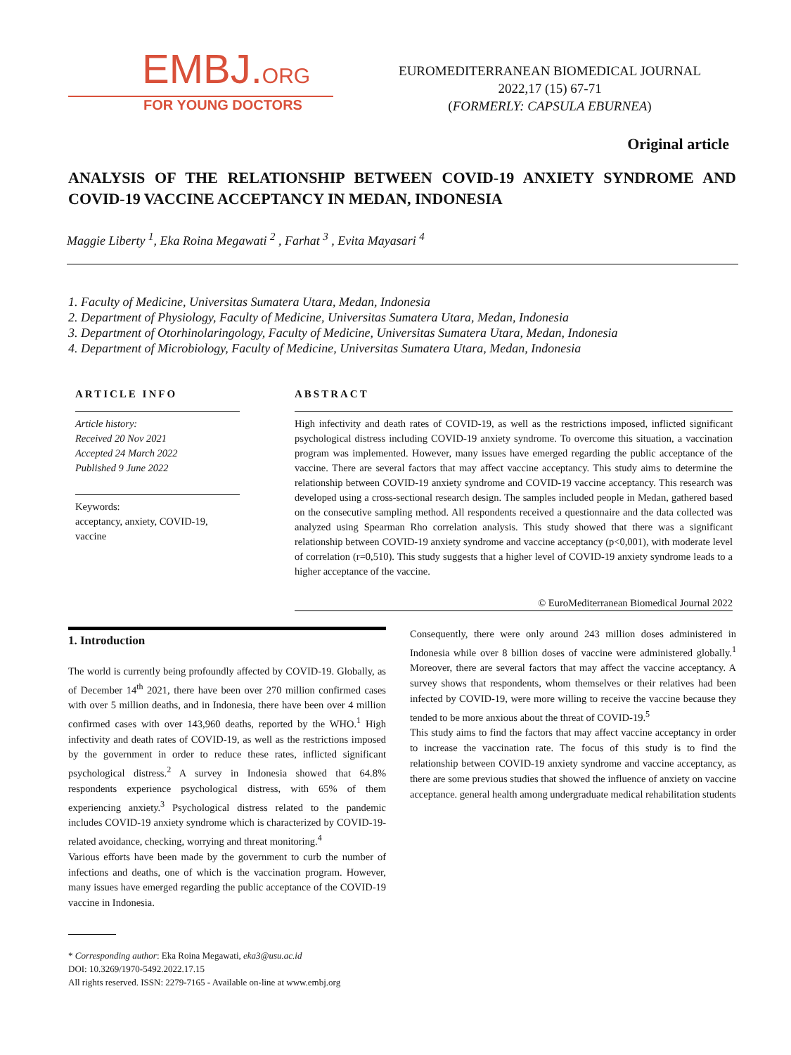EMBJ.ORG
FOR YOUNG DOCTORS
EUROMEDITERRANEAN BIOMEDICAL JOURNAL
2022,17 (15) 67-71
(FORMERLY: CAPSULA EBURNEA)
Original article
ANALYSIS OF THE RELATIONSHIP BETWEEN COVID-19 ANXIETY SYNDROME AND COVID-19 VACCINE ACCEPTANCY IN MEDAN, INDONESIA
Maggie Liberty <sup>1</sup>, Eka Roina Megawati <sup>2</sup> , Farhat <sup>3</sup> , Evita Mayasari <sup>4</sup>
1. Faculty of Medicine, Universitas Sumatera Utara, Medan, Indonesia
2. Department of Physiology, Faculty of Medicine, Universitas Sumatera Utara, Medan, Indonesia
3. Department of Otorhinolaringology, Faculty of Medicine, Universitas Sumatera Utara, Medan, Indonesia
4. Department of Microbiology, Faculty of Medicine, Universitas Sumatera Utara, Medan, Indonesia
ARTICLE INFO
Article history:
Received 20 Nov 2021
Accepted 24 March 2022
Published 9 June 2022
Keywords:
acceptancy, anxiety, COVID-19, vaccine
ABSTRACT
High infectivity and death rates of COVID-19, as well as the restrictions imposed, inflicted significant psychological distress including COVID-19 anxiety syndrome. To overcome this situation, a vaccination program was implemented. However, many issues have emerged regarding the public acceptance of the vaccine. There are several factors that may affect vaccine acceptancy. This study aims to determine the relationship between COVID-19 anxiety syndrome and COVID-19 vaccine acceptancy. This research was developed using a cross-sectional research design. The samples included people in Medan, gathered based on the consecutive sampling method. All respondents received a questionnaire and the data collected was analyzed using Spearman Rho correlation analysis. This study showed that there was a significant relationship between COVID-19 anxiety syndrome and vaccine acceptancy (p<0,001), with moderate level of correlation (r=0,510). This study suggests that a higher level of COVID-19 anxiety syndrome leads to a higher acceptance of the vaccine.
© EuroMediterranean Biomedical Journal 2022
1. Introduction
The world is currently being profoundly affected by COVID-19. Globally, as of December 14<sup>th</sup> 2021, there have been over 270 million confirmed cases with over 5 million deaths, and in Indonesia, there have been over 4 million confirmed cases with over 143,960 deaths, reported by the WHO.<sup>1</sup> High infectivity and death rates of COVID-19, as well as the restrictions imposed by the government in order to reduce these rates, inflicted significant psychological distress.<sup>2</sup> A survey in Indonesia showed that 64.8% respondents experience psychological distress, with 65% of them experiencing anxiety.<sup>3</sup> Psychological distress related to the pandemic includes COVID-19 anxiety syndrome which is characterized by COVID-19-related avoidance, checking, worrying and threat monitoring.<sup>4</sup>
Various efforts have been made by the government to curb the number of infections and deaths, one of which is the vaccination program. However, many issues have emerged regarding the public acceptance of the COVID-19 vaccine in Indonesia.
Consequently, there were only around 243 million doses administered in Indonesia while over 8 billion doses of vaccine were administered globally.<sup>1</sup> Moreover, there are several factors that may affect the vaccine acceptancy. A survey shows that respondents, whom themselves or their relatives had been infected by COVID-19, were more willing to receive the vaccine because they tended to be more anxious about the threat of COVID-19.<sup>5</sup>
This study aims to find the factors that may affect vaccine acceptancy in order to increase the vaccination rate. The focus of this study is to find the relationship between COVID-19 anxiety syndrome and vaccine acceptancy, as there are some previous studies that showed the influence of anxiety on vaccine acceptance. general health among undergraduate medical rehabilitation students
* Corresponding author: Eka Roina Megawati, eka3@usu.ac.id
DOI: 10.3269/1970-5492.2022.17.15
All rights reserved. ISSN: 2279-7165 - Available on-line at www.embj.org